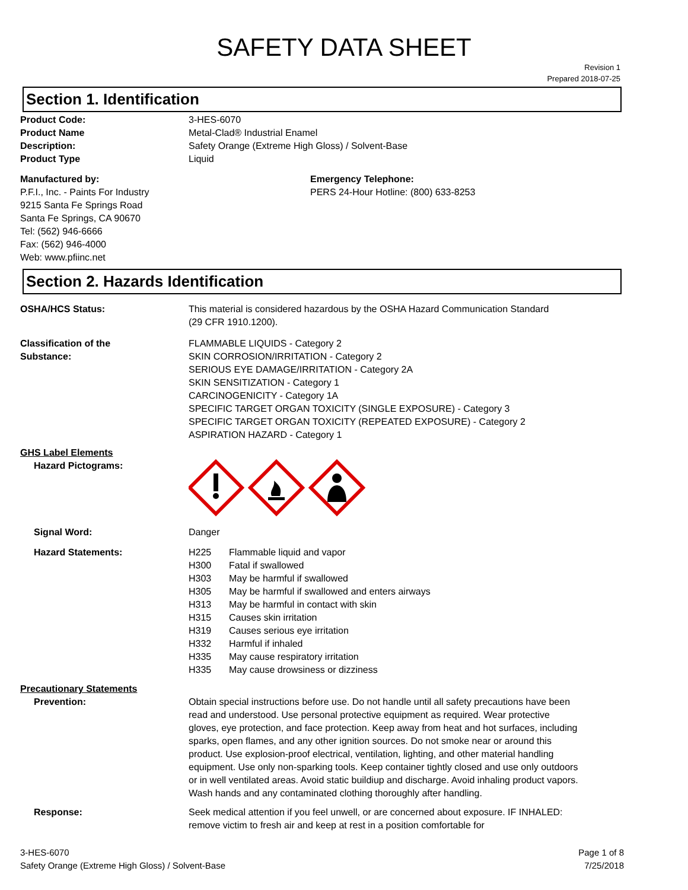SAFETY DATA SHEET
Revision 1
Prepared 2018-07-25
Section 1. Identification
Product Code: 3-HES-6070
Product Name Metal-Clad® Industrial Enamel
Description: Safety Orange (Extreme High Gloss) / Solvent-Base
Product Type Liquid
Manufactured by:
P.F.I., Inc. - Paints For Industry
9215 Santa Fe Springs Road
Santa Fe Springs, CA 90670
Tel: (562) 946-6666
Fax: (562) 946-4000
Web: www.pfiinc.net
Emergency Telephone:
PERS 24-Hour Hotline: (800) 633-8253
Section 2. Hazards Identification
OSHA/HCS Status: This material is considered hazardous by the OSHA Hazard Communication Standard
(29 CFR 1910.1200).
Classification of the
Substance:
FLAMMABLE LIQUIDS - Category 2
SKIN CORROSION/IRRITATION - Category 2
SERIOUS EYE DAMAGE/IRRITATION - Category 2A
SKIN SENSITIZATION - Category 1
CARCINOGENICITY - Category 1A
SPECIFIC TARGET ORGAN TOXICITY (SINGLE EXPOSURE) - Category 3
SPECIFIC TARGET ORGAN TOXICITY (REPEATED EXPOSURE) - Category 2
ASPIRATION HAZARD - Category 1
GHS Label Elements
Hazard Pictograms:
Signal Word: Danger
Hazard Statements: H225 Flammable liquid and vapor
H300 Fatal if swallowed
H303 May be harmful if swallowed
H305 May be harmful if swallowed and enters airways
H313 May be harmful in contact with skin
H315 Causes skin irritation
H319 Causes serious eye irritation
H332 Harmful if inhaled
H335 May cause respiratory irritation
H335 May cause drowsiness or dizziness
Precautionary Statements
Prevention: Obtain special instructions before use. Do not handle until all safety precautions have been read and understood. Use personal protective equipment as required. Wear protective gloves, eye protection, and face protection. Keep away from heat and hot surfaces, including sparks, open flames, and any other ignition sources. Do not smoke near or around this product. Use explosion-proof electrical, ventilation, lighting, and other material handling equipment. Use only non-sparking tools. Keep container tightly closed and use only outdoors or in well ventilated areas. Avoid static buildiup and discharge. Avoid inhaling product vapors. Wash hands and any contaminated clothing thoroughly after handling.
Response: Seek medical attention if you feel unwell, or are concerned about exposure. IF INHALED: remove victim to fresh air and keep at rest in a position comfortable for
3-HES-6070
Safety Orange (Extreme High Gloss) / Solvent-Base
Page 1 of 8
7/25/2018